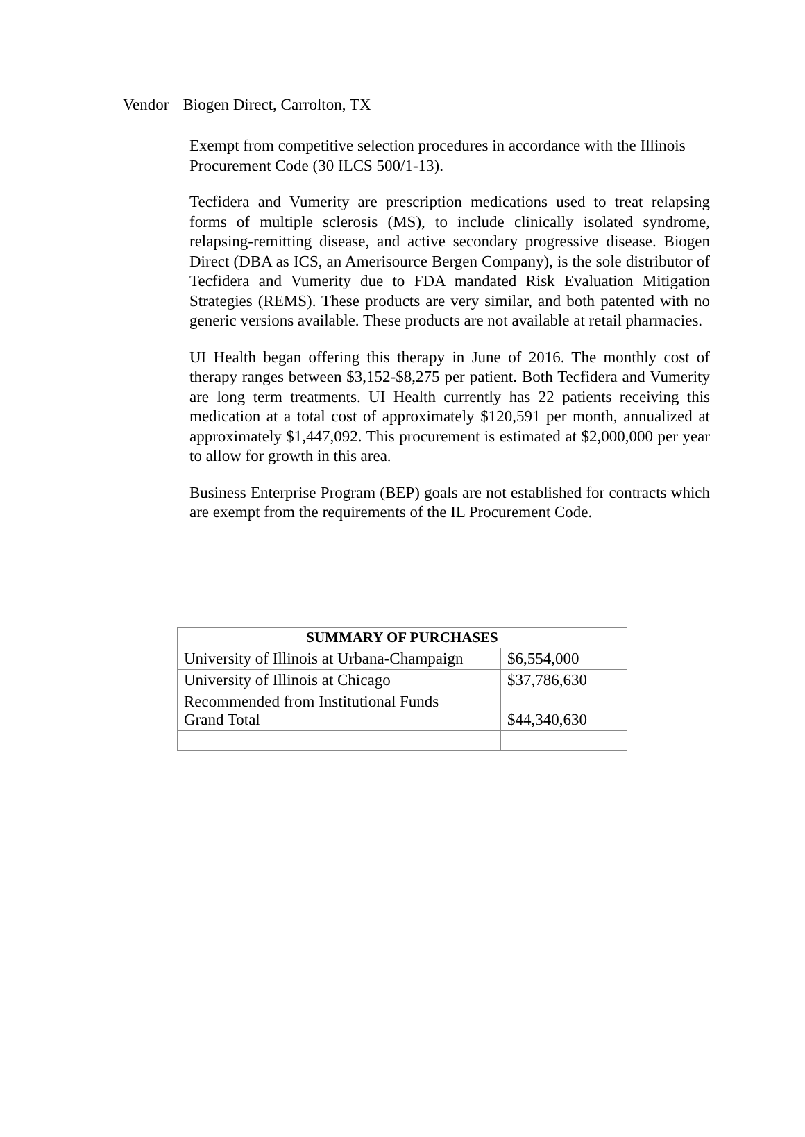Vendor Biogen Direct, Carrolton, TX
Exempt from competitive selection procedures in accordance with the Illinois Procurement Code (30 ILCS 500/1-13).
Tecfidera and Vumerity are prescription medications used to treat relapsing forms of multiple sclerosis (MS), to include clinically isolated syndrome, relapsing-remitting disease, and active secondary progressive disease. Biogen Direct (DBA as ICS, an Amerisource Bergen Company), is the sole distributor of Tecfidera and Vumerity due to FDA mandated Risk Evaluation Mitigation Strategies (REMS). These products are very similar, and both patented with no generic versions available. These products are not available at retail pharmacies.
UI Health began offering this therapy in June of 2016. The monthly cost of therapy ranges between $3,152-$8,275 per patient. Both Tecfidera and Vumerity are long term treatments. UI Health currently has 22 patients receiving this medication at a total cost of approximately $120,591 per month, annualized at approximately $1,447,092. This procurement is estimated at $2,000,000 per year to allow for growth in this area.
Business Enterprise Program (BEP) goals are not established for contracts which are exempt from the requirements of the IL Procurement Code.
| SUMMARY OF PURCHASES | |
| --- | --- |
| University of Illinois at Urbana-Champaign | $6,554,000 |
| University of Illinois at Chicago | $37,786,630 |
| Recommended from Institutional Funds Grand Total | $44,340,630 |